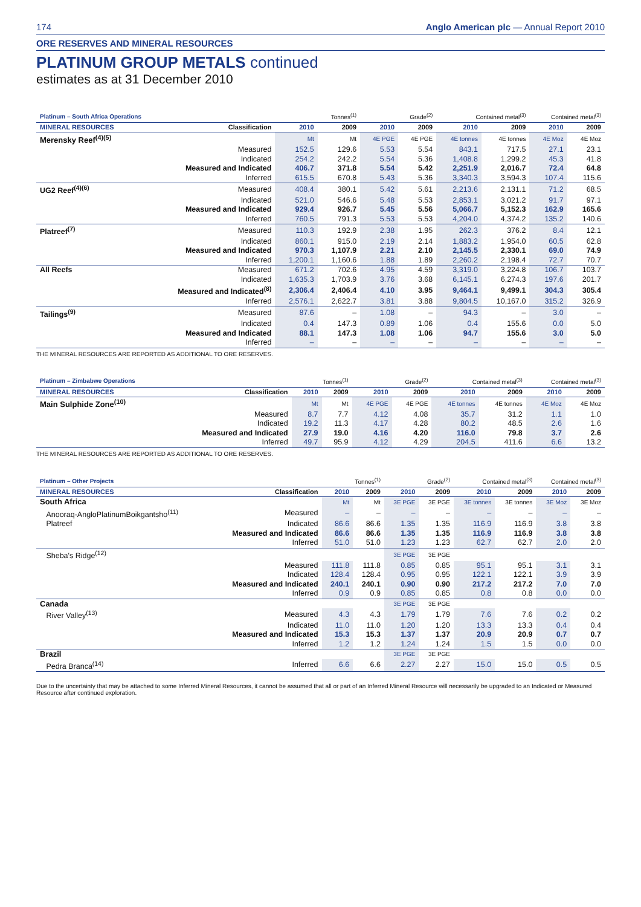174 Anglo American plc — Annual Report 2010
ORE RESERVES AND MINERAL RESOURCES
PLATINUM GROUP METALS continued
estimates as at 31 December 2010
| Platinum – South Africa Operations | | Tonnes<sup>(1)</sup> | | Grade<sup>(2)</sup> | | Contained metal<sup>(3)</sup> | | Contained metal<sup>(3)</sup> | |
| --- | --- | --- | --- | --- | --- | --- | --- | --- | --- |
| MINERAL RESOURCES | Classification | 2010 | 2009 | 2010 | 2009 | 2010 | 2009 | 2010 | 2009 |
| Merensky Reef<sup>(4)(5)</sup> | | Mt | Mt | 4E PGE | 4E PGE | 4E tonnes | 4E tonnes | 4E Moz | 4E Moz |
| | Measured | 152.5 | 129.6 | 5.53 | 5.54 | 843.1 | 717.5 | 27.1 | 23.1 |
| | Indicated | 254.2 | 242.2 | 5.54 | 5.36 | 1,408.8 | 1,299.2 | 45.3 | 41.8 |
| | Measured and Indicated | 406.7 | 371.8 | 5.54 | 5.42 | 2,251.9 | 2,016.7 | 72.4 | 64.8 |
| | Inferred | 615.5 | 670.8 | 5.43 | 5.36 | 3,340.3 | 3,594.3 | 107.4 | 115.6 |
| UG2 Reef<sup>(4)(6)</sup> | Measured | 408.4 | 380.1 | 5.42 | 5.61 | 2,213.6 | 2,131.1 | 71.2 | 68.5 |
| | Indicated | 521.0 | 546.6 | 5.48 | 5.53 | 2,853.1 | 3,021.2 | 91.7 | 97.1 |
| | Measured and Indicated | 929.4 | 926.7 | 5.45 | 5.56 | 5,066.7 | 5,152.3 | 162.9 | 165.6 |
| | Inferred | 760.5 | 791.3 | 5.53 | 5.53 | 4,204.0 | 4,374.2 | 135.2 | 140.6 |
| Platreef<sup>(7)</sup> | Measured | 110.3 | 192.9 | 2.38 | 1.95 | 262.3 | 376.2 | 8.4 | 12.1 |
| | Indicated | 860.1 | 915.0 | 2.19 | 2.14 | 1,883.2 | 1,954.0 | 60.5 | 62.8 |
| | Measured and Indicated | 970.3 | 1,107.9 | 2.21 | 2.10 | 2,145.5 | 2,330.1 | 69.0 | 74.9 |
| | Inferred | 1,200.1 | 1,160.6 | 1.88 | 1.89 | 2,260.2 | 2,198.4 | 72.7 | 70.7 |
| All Reefs | Measured | 671.2 | 702.6 | 4.95 | 4.59 | 3,319.0 | 3,224.8 | 106.7 | 103.7 |
| | Indicated | 1,635.3 | 1,703.9 | 3.76 | 3.68 | 6,145.1 | 6,274.3 | 197.6 | 201.7 |
| | Measured and Indicated<sup>(8)</sup> | 2,306.4 | 2,406.4 | 4.10 | 3.95 | 9,464.1 | 9,499.1 | 304.3 | 305.4 |
| | Inferred | 2,576.1 | 2,622.7 | 3.81 | 3.88 | 9,804.5 | 10,167.0 | 315.2 | 326.9 |
| Tailings<sup>(9)</sup> | Measured | 87.6 | – | 1.08 | – | 94.3 | – | 3.0 | – |
| | Indicated | 0.4 | 147.3 | 0.89 | 1.06 | 0.4 | 155.6 | 0.0 | 5.0 |
| | Measured and Indicated | 88.1 | 147.3 | 1.08 | 1.06 | 94.7 | 155.6 | 3.0 | 5.0 |
| | Inferred | – | – | – | – | – | – | – | – |
THE MINERAL RESOURCES ARE REPORTED AS ADDITIONAL TO ORE RESERVES.
| Platinum – Zimbabwe Operations | | Tonnes<sup>(1)</sup> | | Grade<sup>(2)</sup> | | Contained metal<sup>(3)</sup> | | Contained metal<sup>(3)</sup> | |
| --- | --- | --- | --- | --- | --- | --- | --- | --- | --- |
| MINERAL RESOURCES | Classification | 2010 | 2009 | 2010 | 2009 | 2010 | 2009 | 2010 | 2009 |
| Main Sulphide Zone<sup>(10)</sup> | | Mt | Mt | 4E PGE | 4E PGE | 4E tonnes | 4E tonnes | 4E Moz | 4E Moz |
| | Measured | 8.7 | 7.7 | 4.12 | 4.08 | 35.7 | 31.2 | 1.1 | 1.0 |
| | Indicated | 19.2 | 11.3 | 4.17 | 4.28 | 80.2 | 48.5 | 2.6 | 1.6 |
| | Measured and Indicated | 27.9 | 19.0 | 4.16 | 4.20 | 116.0 | 79.8 | 3.7 | 2.6 |
| | Inferred | 49.7 | 95.9 | 4.12 | 4.29 | 204.5 | 411.6 | 6.6 | 13.2 |
THE MINERAL RESOURCES ARE REPORTED AS ADDITIONAL TO ORE RESERVES.
| Platinum – Other Projects | | Tonnes<sup>(1)</sup> | | Grade<sup>(2)</sup> | | Contained metal<sup>(3)</sup> | | Contained metal<sup>(3)</sup> | |
| --- | --- | --- | --- | --- | --- | --- | --- | --- | --- |
| MINERAL RESOURCES | Classification | 2010 | 2009 | 2010 | 2009 | 2010 | 2009 | 2010 | 2009 |
| South Africa | | Mt | Mt | 3E PGE | 3E PGE | 3E tonnes | 3E tonnes | 3E Moz | 3E Moz |
| Anooraq-AngloPlatinumBoikgantsho<sup>(11)</sup> | Measured | – | – | – | – | – | – | – | – |
| Platreef | Indicated | 86.6 | 86.6 | 1.35 | 1.35 | 116.9 | 116.9 | 3.8 | 3.8 |
| | Measured and Indicated | 86.6 | 86.6 | 1.35 | 1.35 | 116.9 | 116.9 | 3.8 | 3.8 |
| | Inferred | 51.0 | 51.0 | 1.23 | 1.23 | 62.7 | 62.7 | 2.0 | 2.0 |
| Sheba's Ridge<sup>(12)</sup> | | | | 3E PGE | 3E PGE | | | | |
| | Measured | 111.8 | 111.8 | 0.85 | 0.85 | 95.1 | 95.1 | 3.1 | 3.1 |
| | Indicated | 128.4 | 128.4 | 0.95 | 0.95 | 122.1 | 122.1 | 3.9 | 3.9 |
| | Measured and Indicated | 240.1 | 240.1 | 0.90 | 0.90 | 217.2 | 217.2 | 7.0 | 7.0 |
| | Inferred | 0.9 | 0.9 | 0.85 | 0.85 | 0.8 | 0.8 | 0.0 | 0.0 |
| Canada | | | | 3E PGE | 3E PGE | | | | |
| River Valley<sup>(13)</sup> | Measured | 4.3 | 4.3 | 1.79 | 1.79 | 7.6 | 7.6 | 0.2 | 0.2 |
| | Indicated | 11.0 | 11.0 | 1.20 | 1.20 | 13.3 | 13.3 | 0.4 | 0.4 |
| | Measured and Indicated | 15.3 | 15.3 | 1.37 | 1.37 | 20.9 | 20.9 | 0.7 | 0.7 |
| | Inferred | 1.2 | 1.2 | 1.24 | 1.24 | 1.5 | 1.5 | 0.0 | 0.0 |
| Brazil | | | | 3E PGE | 3E PGE | | | | |
| Pedra Branca<sup>(14)</sup> | Inferred | 6.6 | 6.6 | 2.27 | 2.27 | 15.0 | 15.0 | 0.5 | 0.5 |
Due to the uncertainty that may be attached to some Inferred Mineral Resources, it cannot be assumed that all or part of an Inferred Mineral Resource will necessarily be upgraded to an Indicated or Measured Resource after continued exploration.